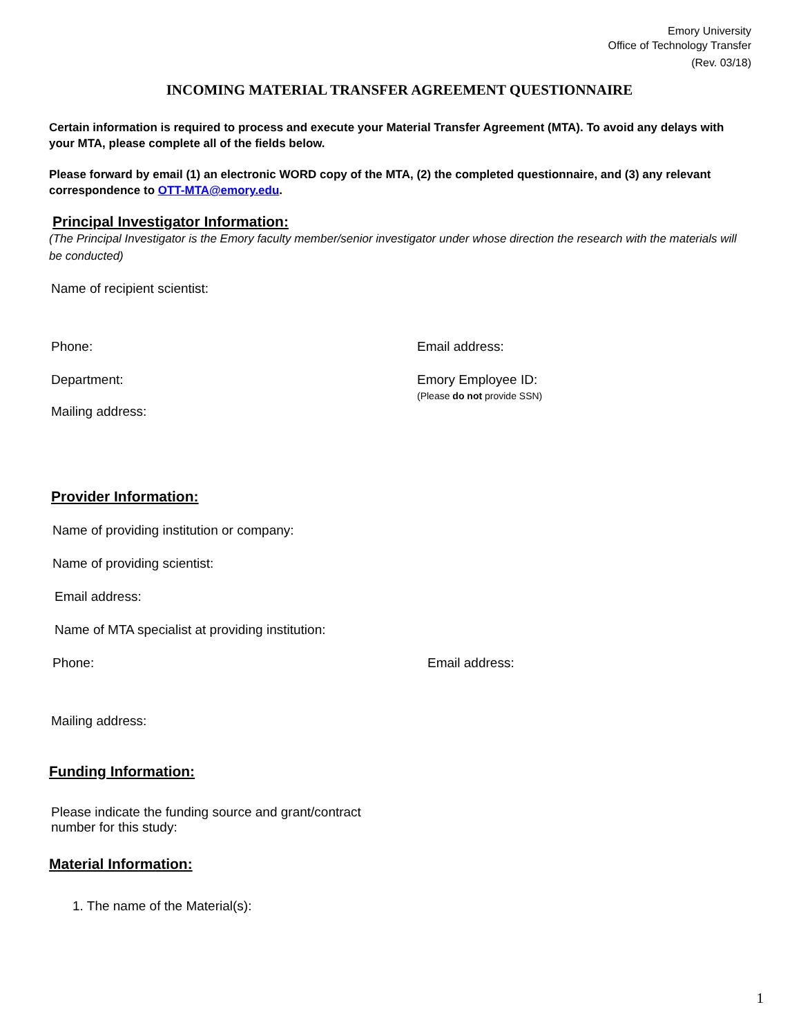Emory University
Office of Technology Transfer
(Rev. 03/18)
INCOMING MATERIAL TRANSFER AGREEMENT QUESTIONNAIRE
Certain information is required to process and execute your Material Transfer Agreement (MTA). To avoid any delays with your MTA, please complete all of the fields below.
Please forward by email (1) an electronic WORD copy of the MTA, (2) the completed questionnaire, and (3) any relevant correspondence to OTT-MTA@emory.edu.
Principal Investigator Information:
(The Principal Investigator is the Emory faculty member/senior investigator under whose direction the research with the materials will be conducted)
Name of recipient scientist:
Phone: Email address:
Department: Emory Employee ID:
(Please do not provide SSN)
Mailing address:
Provider Information:
Name of providing institution or company:
Name of providing scientist:
Email address:
Name of MTA specialist at providing institution:
Phone: Email address:
Mailing address:
Funding Information:
Please indicate the funding source and grant/contract
number for this study:
Material Information:
1. The name of the Material(s):
1